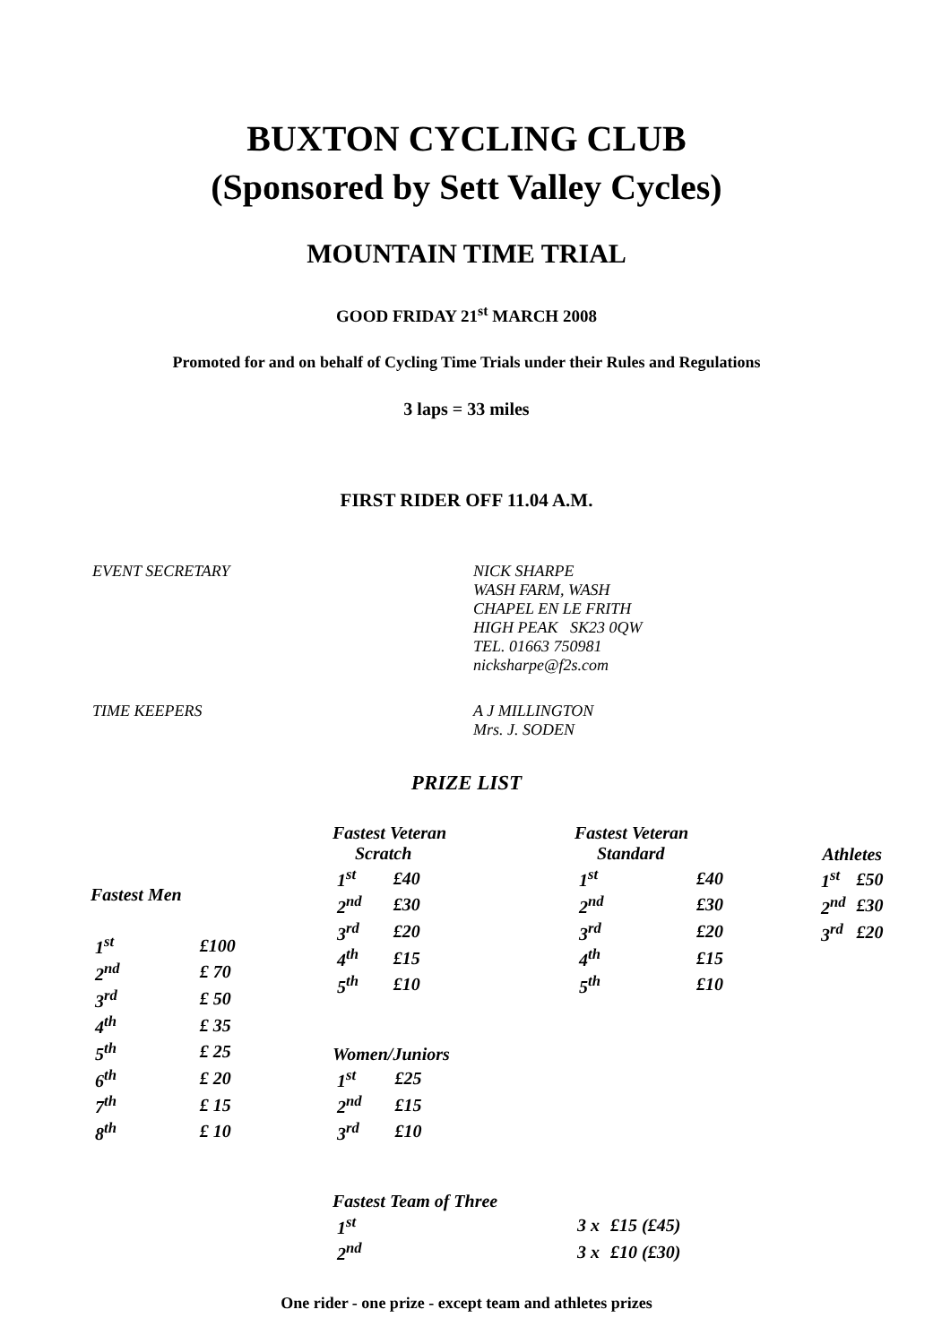BUXTON CYCLING CLUB
(Sponsored by Sett Valley Cycles)
MOUNTAIN TIME TRIAL
GOOD FRIDAY 21<sup>st</sup> MARCH 2008
Promoted for and on behalf of Cycling Time Trials under their Rules and Regulations
3 laps = 33 miles
FIRST RIDER OFF 11.04 A.M.
EVENT SECRETARY NICK SHARPE
WASH FARM, WASH
CHAPEL EN LE FRITH
HIGH PEAK SK23 0QW
TEL. 01663 750981
nicksharpe@f2s.com
TIME KEEPERS A J MILLINGTON
Mrs. J. SODEN
PRIZE LIST
| Fastest Men | |
| --- | --- |
| 1<sup>st</sup> | £100 |
| 2<sup>nd</sup> | £ 70 |
| 3<sup>rd</sup> | £ 50 |
| 4<sup>th</sup> | £ 35 |
| 5<sup>th</sup> | £ 25 |
| 6<sup>th</sup> | £ 20 |
| 7<sup>th</sup> | £ 15 |
| 8<sup>th</sup> | £ 10 |
| Fastest Veteran Scratch | |
| --- | --- |
| 1<sup>st</sup> | £40 |
| 2<sup>nd</sup> | £30 |
| 3<sup>rd</sup> | £20 |
| 4<sup>th</sup> | £15 |
| 5<sup>th</sup> | £10 |
| Women/Juniors | |
| --- | --- |
| 1<sup>st</sup> | £25 |
| 2<sup>nd</sup> | £15 |
| 3<sup>rd</sup> | £10 |
| Fastest Veteran Standard | |
| --- | --- |
| 1<sup>st</sup> | £40 |
| 2<sup>nd</sup> | £30 |
| 3<sup>rd</sup> | £20 |
| 4<sup>th</sup> | £15 |
| 5<sup>th</sup> | £10 |
| Athletes | |
| --- | --- |
| 1<sup>st</sup> | £50 |
| 2<sup>nd</sup> | £30 |
| 3<sup>rd</sup> | £20 |
| Fastest Team of Three | | |
| --- | --- | --- |
| 1<sup>st</sup> | 3 x | £15 (£45) |
| 2<sup>nd</sup> | 3 x | £10 (£30) |
One rider - one prize - except team and athletes prizes